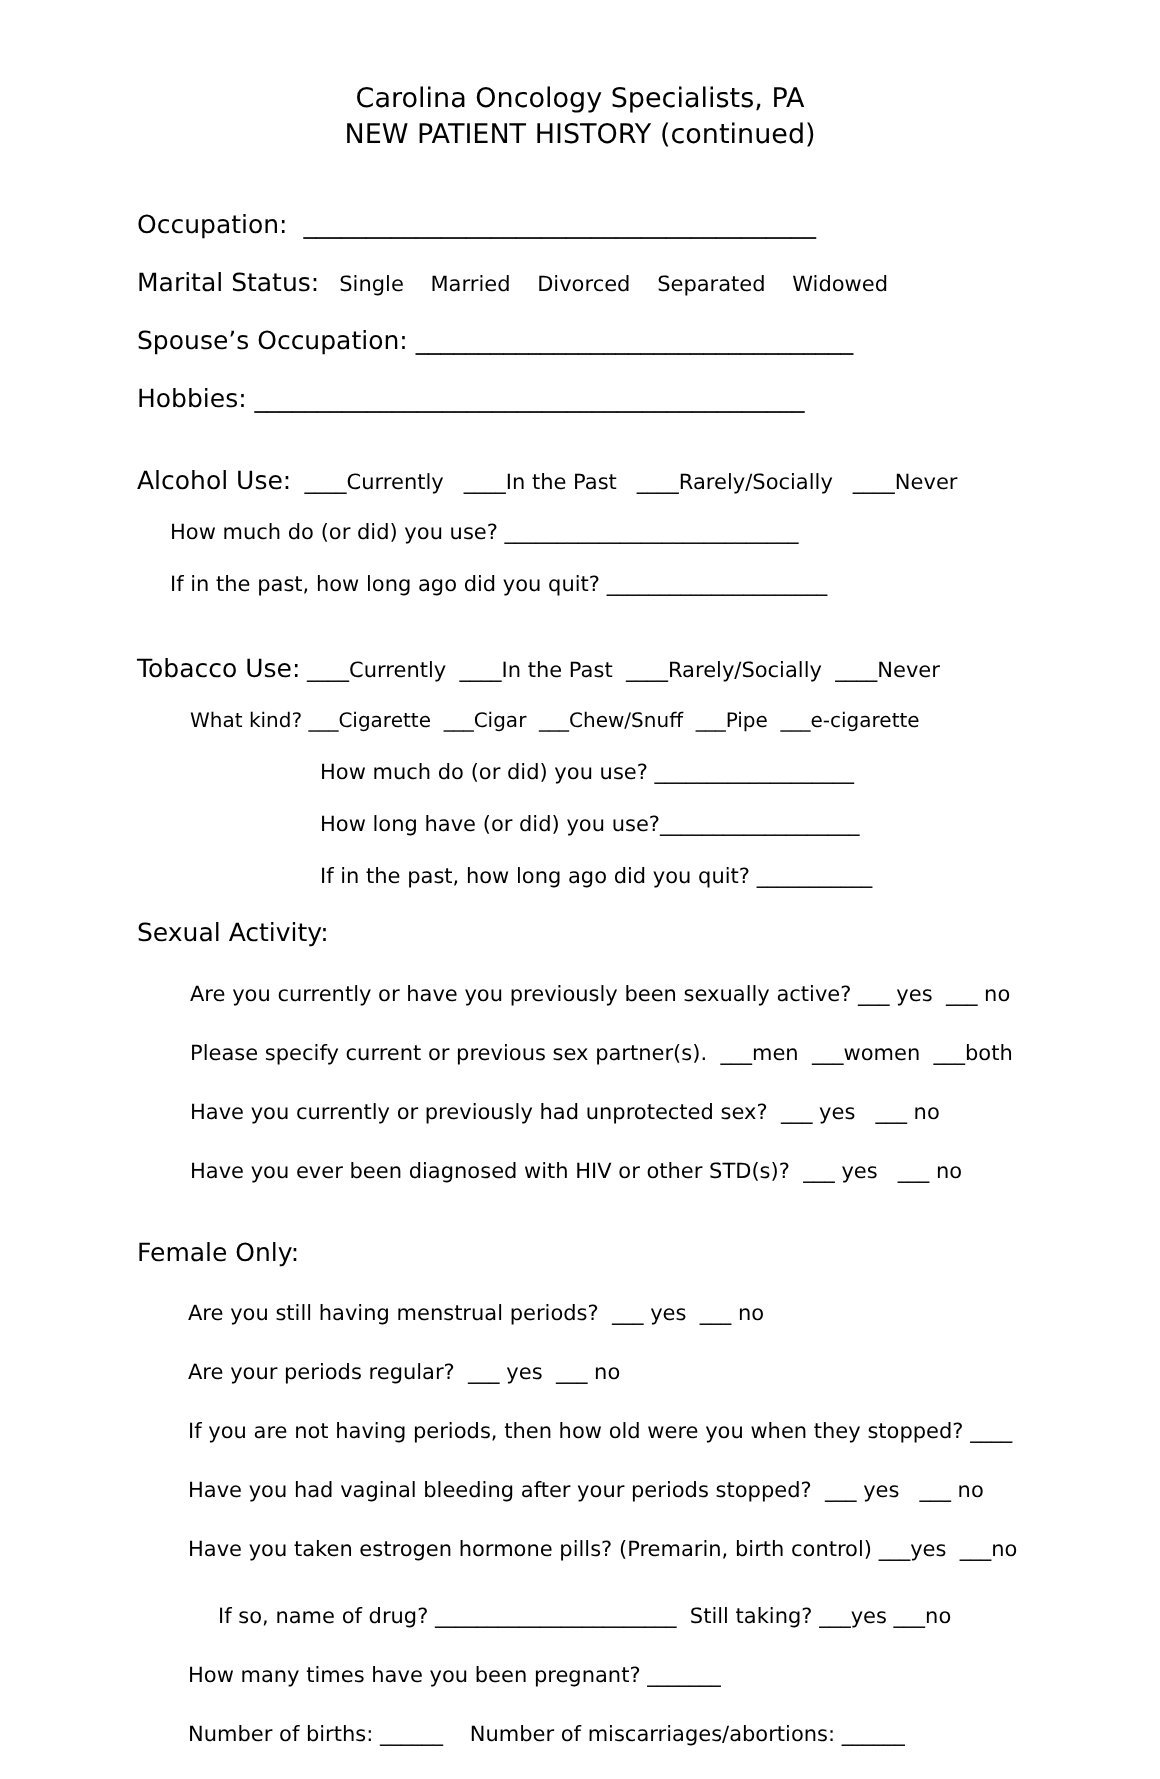Carolina Oncology Specialists, PA
NEW PATIENT HISTORY (continued)
Occupation: _________________________________________
Marital Status: Single Married Divorced Separated Widowed
Spouse’s Occupation: ___________________________________
Hobbies: ____________________________________________
Alcohol Use: ____Currently ____In the Past ____Rarely/Socially ____Never
How much do (or did) you use? ____________________________
If in the past, how long ago did you quit? _____________________
Tobacco Use: ____Currently ____In the Past ____Rarely/Socially ____Never
What kind? ___Cigarette ___Cigar ___Chew/Snuff ___Pipe ___e-cigarette
How much do (or did) you use? ___________________
How long have (or did) you use?___________________
If in the past, how long ago did you quit? ___________
Sexual Activity:
Are you currently or have you previously been sexually active? ___ yes ___ no
Please specify current or previous sex partner(s). ___men ___women ___both
Have you currently or previously had unprotected sex? ___ yes ___ no
Have you ever been diagnosed with HIV or other STD(s)? ___ yes ___ no
Female Only:
Are you still having menstrual periods? ___ yes ___ no
Are your periods regular? ___ yes ___ no
If you are not having periods, then how old were you when they stopped? ____
Have you had vaginal bleeding after your periods stopped? ___ yes ___ no
Have you taken estrogen hormone pills? (Premarin, birth control) ___yes ___no
If so, name of drug? _______________________ Still taking? ___yes ___no
How many times have you been pregnant? _______
Number of births: ______ Number of miscarriages/abortions: ______